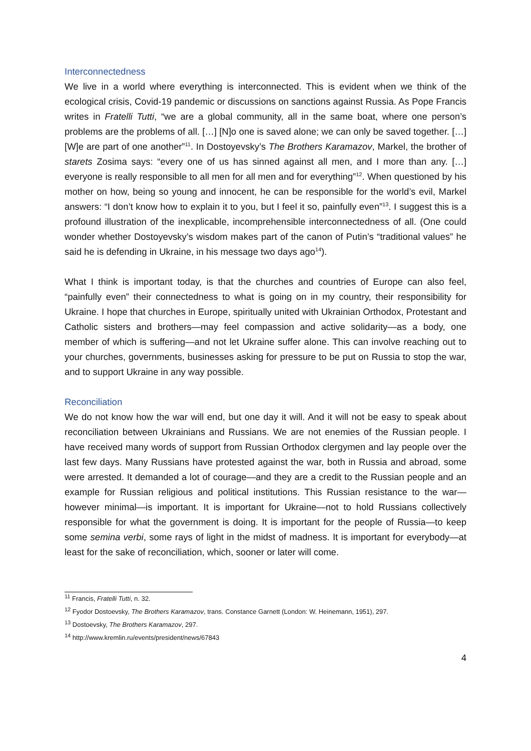Interconnectedness
We live in a world where everything is interconnected. This is evident when we think of the ecological crisis, Covid-19 pandemic or discussions on sanctions against Russia. As Pope Francis writes in Fratelli Tutti, “we are a global community, all in the same boat, where one person’s problems are the problems of all. […] [N]o one is saved alone; we can only be saved together. […] [W]e are part of one another”<sup>11</sup>. In Dostoyevsky’s The Brothers Karamazov, Markel, the brother of starets Zosima says: “every one of us has sinned against all men, and I more than any. […] everyone is really responsible to all men for all men and for everything”<sup>12</sup>. When questioned by his mother on how, being so young and innocent, he can be responsible for the world’s evil, Markel answers: “I don’t know how to explain it to you, but I feel it so, painfully even”<sup>13</sup>. I suggest this is a profound illustration of the inexplicable, incomprehensible interconnectedness of all. (One could wonder whether Dostoyevsky’s wisdom makes part of the canon of Putin’s “traditional values” he said he is defending in Ukraine, in his message two days ago<sup>14</sup>).
What I think is important today, is that the churches and countries of Europe can also feel, “painfully even” their connectedness to what is going on in my country, their responsibility for Ukraine. I hope that churches in Europe, spiritually united with Ukrainian Orthodox, Protestant and Catholic sisters and brothers—may feel compassion and active solidarity—as a body, one member of which is suffering—and not let Ukraine suffer alone. This can involve reaching out to your churches, governments, businesses asking for pressure to be put on Russia to stop the war, and to support Ukraine in any way possible.
Reconciliation
We do not know how the war will end, but one day it will. And it will not be easy to speak about reconciliation between Ukrainians and Russians. We are not enemies of the Russian people. I have received many words of support from Russian Orthodox clergymen and lay people over the last few days. Many Russians have protested against the war, both in Russia and abroad, some were arrested. It demanded a lot of courage—and they are a credit to the Russian people and an example for Russian religious and political institutions. This Russian resistance to the war—however minimal—is important. It is important for Ukraine—not to hold Russians collectively responsible for what the government is doing. It is important for the people of Russia—to keep some semina verbi, some rays of light in the midst of madness. It is important for everybody—at least for the sake of reconciliation, which, sooner or later will come.
<sup>11</sup> Francis, Fratelli Tutti, n. 32.
<sup>12</sup> Fyodor Dostoevsky, The Brothers Karamazov, trans. Constance Garnett (London: W. Heinemann, 1951), 297.
<sup>13</sup> Dostoevsky, The Brothers Karamazov, 297.
<sup>14</sup> http://www.kremlin.ru/events/president/news/67843
4